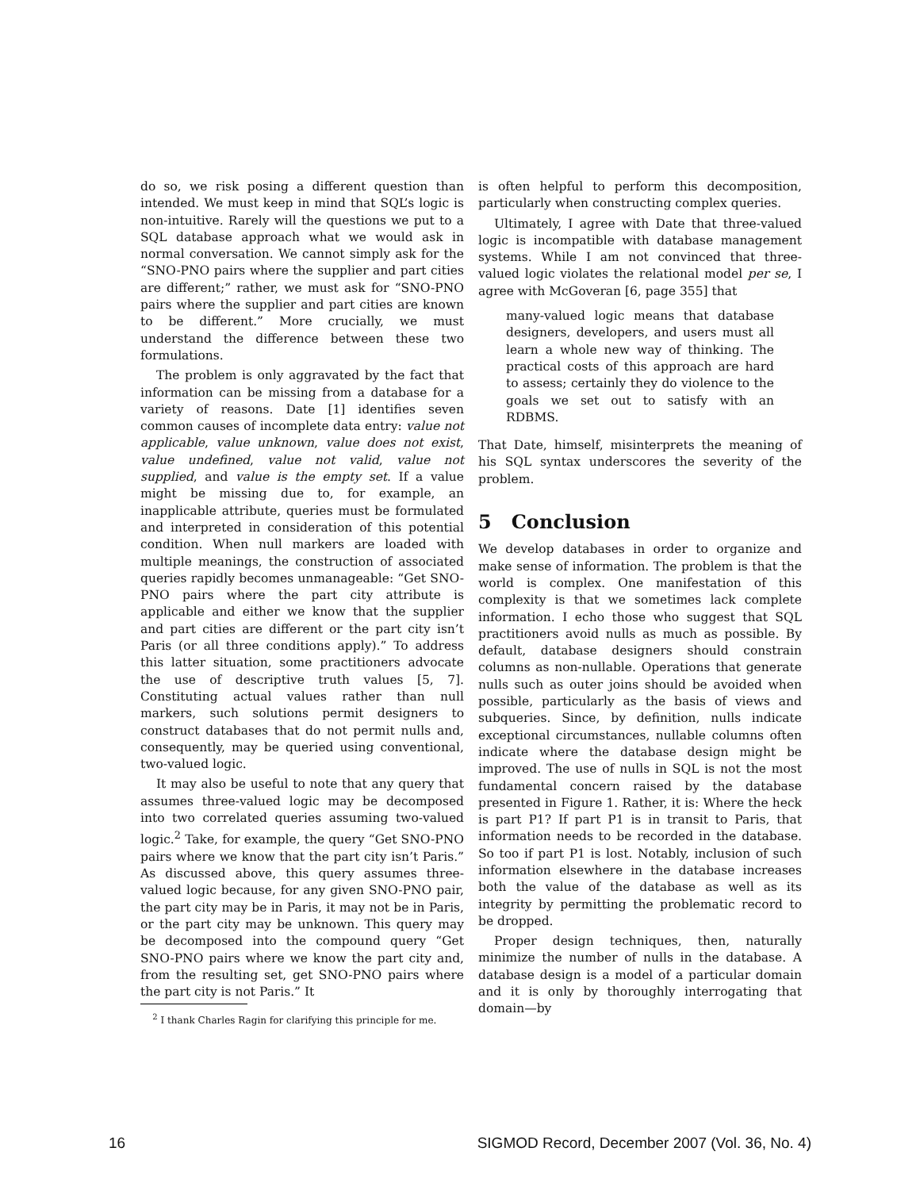do so, we risk posing a different question than intended. We must keep in mind that SQL’s logic is non-intuitive. Rarely will the questions we put to a SQL database approach what we would ask in normal conversation. We cannot simply ask for the “SNO-PNO pairs where the supplier and part cities are different;” rather, we must ask for “SNO-PNO pairs where the supplier and part cities are known to be different.” More crucially, we must understand the difference between these two formulations.
The problem is only aggravated by the fact that information can be missing from a database for a variety of reasons. Date [1] identifies seven common causes of incomplete data entry: value not applicable, value unknown, value does not exist, value undefined, value not valid, value not supplied, and value is the empty set. If a value might be missing due to, for example, an inapplicable attribute, queries must be formulated and interpreted in consideration of this potential condition. When null markers are loaded with multiple meanings, the construction of associated queries rapidly becomes unmanageable: “Get SNO-PNO pairs where the part city attribute is applicable and either we know that the supplier and part cities are different or the part city isn’t Paris (or all three conditions apply).” To address this latter situation, some practitioners advocate the use of descriptive truth values [5, 7]. Constituting actual values rather than null markers, such solutions permit designers to construct databases that do not permit nulls and, consequently, may be queried using conventional, two-valued logic.
It may also be useful to note that any query that assumes three-valued logic may be decomposed into two correlated queries assuming two-valued logic.<sup>2</sup> Take, for example, the query “Get SNO-PNO pairs where we know that the part city isn’t Paris.” As discussed above, this query assumes three-valued logic because, for any given SNO-PNO pair, the part city may be in Paris, it may not be in Paris, or the part city may be unknown. This query may be decomposed into the compound query “Get SNO-PNO pairs where we know the part city and, from the resulting set, get SNO-PNO pairs where the part city is not Paris.” It
<sup>2</sup> I thank Charles Ragin for clarifying this principle for me.
is often helpful to perform this decomposition, particularly when constructing complex queries.
Ultimately, I agree with Date that three-valued logic is incompatible with database management systems. While I am not convinced that three-valued logic violates the relational model per se, I agree with McGoveran [6, page 355] that
many-valued logic means that database designers, developers, and users must all learn a whole new way of thinking. The practical costs of this approach are hard to assess; certainly they do violence to the goals we set out to satisfy with an RDBMS.
That Date, himself, misinterprets the meaning of his SQL syntax underscores the severity of the problem.
5 Conclusion
We develop databases in order to organize and make sense of information. The problem is that the world is complex. One manifestation of this complexity is that we sometimes lack complete information. I echo those who suggest that SQL practitioners avoid nulls as much as possible. By default, database designers should constrain columns as non-nullable. Operations that generate nulls such as outer joins should be avoided when possible, particularly as the basis of views and subqueries. Since, by definition, nulls indicate exceptional circumstances, nullable columns often indicate where the database design might be improved. The use of nulls in SQL is not the most fundamental concern raised by the database presented in Figure 1. Rather, it is: Where the heck is part P1? If part P1 is in transit to Paris, that information needs to be recorded in the database. So too if part P1 is lost. Notably, inclusion of such information elsewhere in the database increases both the value of the database as well as its integrity by permitting the problematic record to be dropped.
Proper design techniques, then, naturally minimize the number of nulls in the database. A database design is a model of a particular domain and it is only by thoroughly interrogating that domain—by
16 SIGMOD Record, December 2007 (Vol. 36, No. 4)